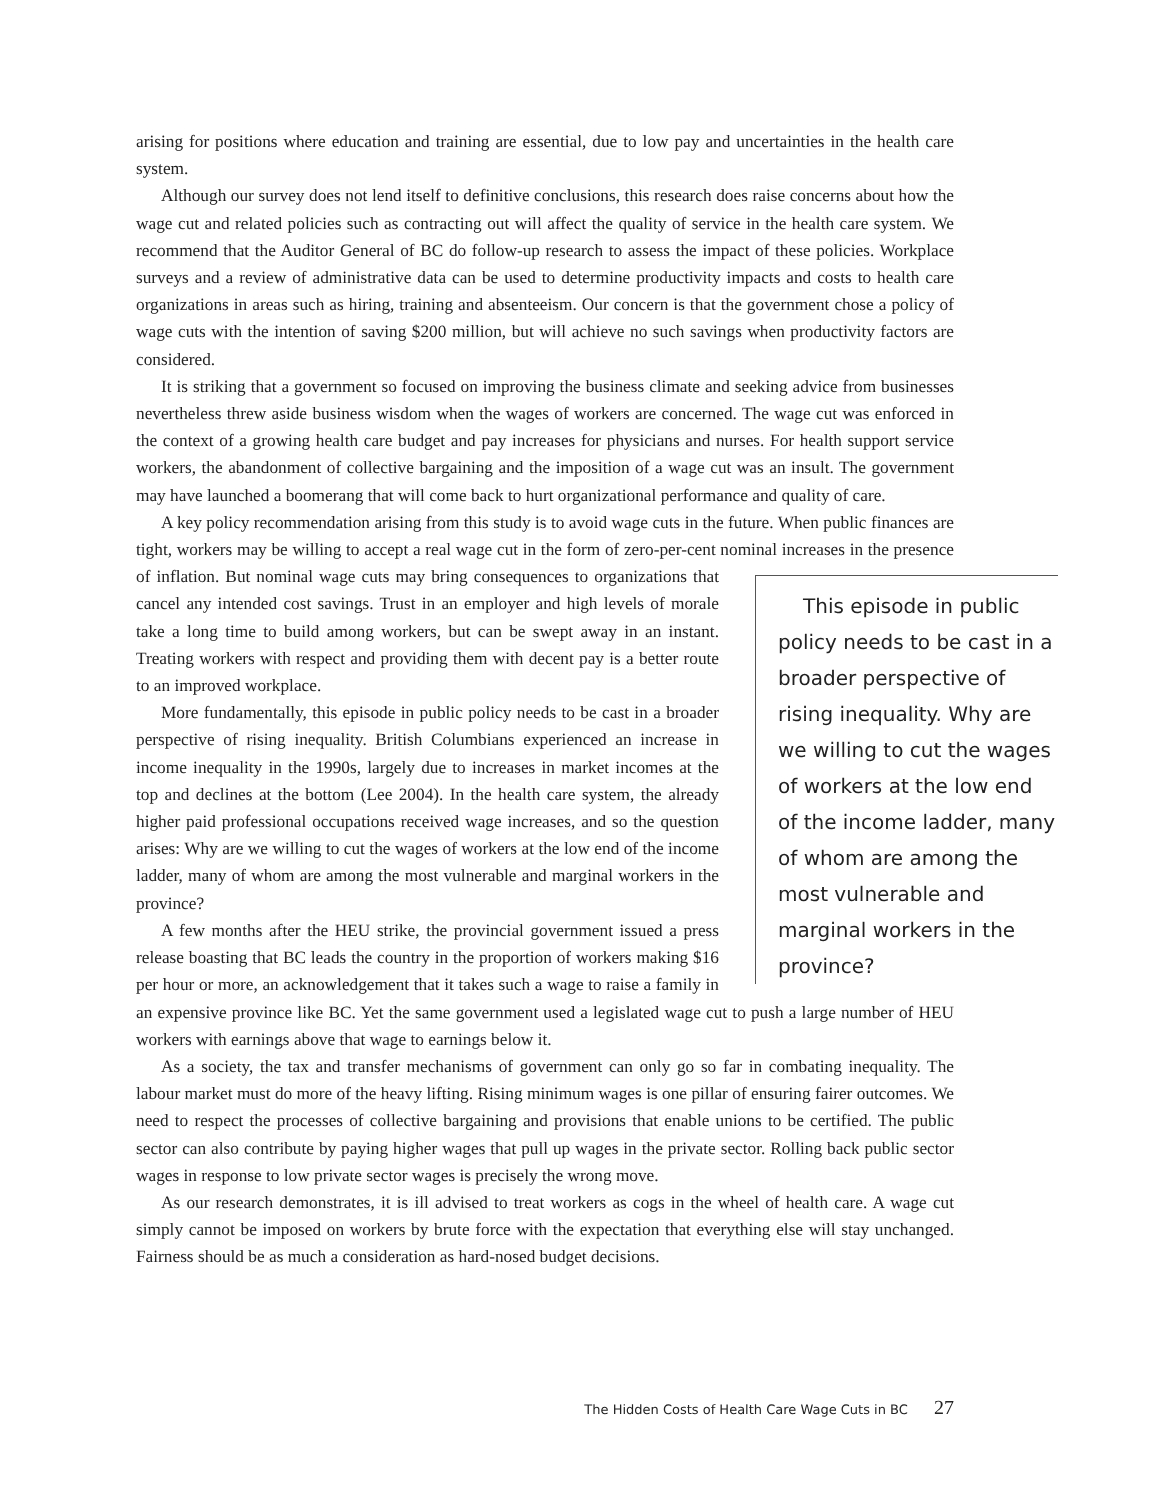arising for positions where education and training are essential, due to low pay and uncertainties in the health care system.
Although our survey does not lend itself to definitive conclusions, this research does raise concerns about how the wage cut and related policies such as contracting out will affect the quality of service in the health care system. We recommend that the Auditor General of BC do follow-up research to assess the impact of these policies. Workplace surveys and a review of administrative data can be used to determine productivity impacts and costs to health care organizations in areas such as hiring, training and absenteeism. Our concern is that the government chose a policy of wage cuts with the intention of saving $200 million, but will achieve no such savings when productivity factors are considered.
It is striking that a government so focused on improving the business climate and seeking advice from businesses nevertheless threw aside business wisdom when the wages of workers are concerned. The wage cut was enforced in the context of a growing health care budget and pay increases for physicians and nurses. For health support service workers, the abandonment of collective bargaining and the imposition of a wage cut was an insult. The government may have launched a boomerang that will come back to hurt organizational performance and quality of care.
A key policy recommendation arising from this study is to avoid wage cuts in the future. When public finances are tight, workers may be willing to accept a real wage cut in the form of zero-per-cent nominal This episode in public policy needs to be cast in a broader perspective of rising inequality. Why are we willing to cut the wages of workers at the low end of the income ladder, many of whom are among the most vulnerable and marginal workers in the province? increases in the presence of inflation. But nominal wage cuts may bring consequences to organizations that cancel any intended cost savings. Trust in an employer and high levels of morale take a long time to build among workers, but can be swept away in an instant. Treating workers with respect and providing them with decent pay is a better route to an improved workplace.
More fundamentally, this episode in public policy needs to be cast in a broader perspective of rising inequality. British Columbians experienced an increase in income inequality in the 1990s, largely due to increases in market incomes at the top and declines at the bottom (Lee 2004). In the health care system, the already higher paid professional occupations received wage increases, and so the question arises: Why are we willing to cut the wages of workers at the low end of the income ladder, many of whom are among the most vulnerable and marginal workers in the province?
A few months after the HEU strike, the provincial government issued a press release boasting that BC leads the country in the proportion of workers making $16 per hour or more, an acknowledgement that it takes such a wage to raise a family in an expensive province like BC. Yet the same government used a legislated wage cut to push a large number of HEU workers with earnings above that wage to earnings below it.
As a society, the tax and transfer mechanisms of government can only go so far in combating inequality. The labour market must do more of the heavy lifting. Rising minimum wages is one pillar of ensuring fairer outcomes. We need to respect the processes of collective bargaining and provisions that enable unions to be certified. The public sector can also contribute by paying higher wages that pull up wages in the private sector. Rolling back public sector wages in response to low private sector wages is precisely the wrong move.
As our research demonstrates, it is ill advised to treat workers as cogs in the wheel of health care. A wage cut simply cannot be imposed on workers by brute force with the expectation that everything else will stay unchanged. Fairness should be as much a consideration as hard-nosed budget decisions.
The Hidden Costs of Health Care Wage Cuts in BC 27